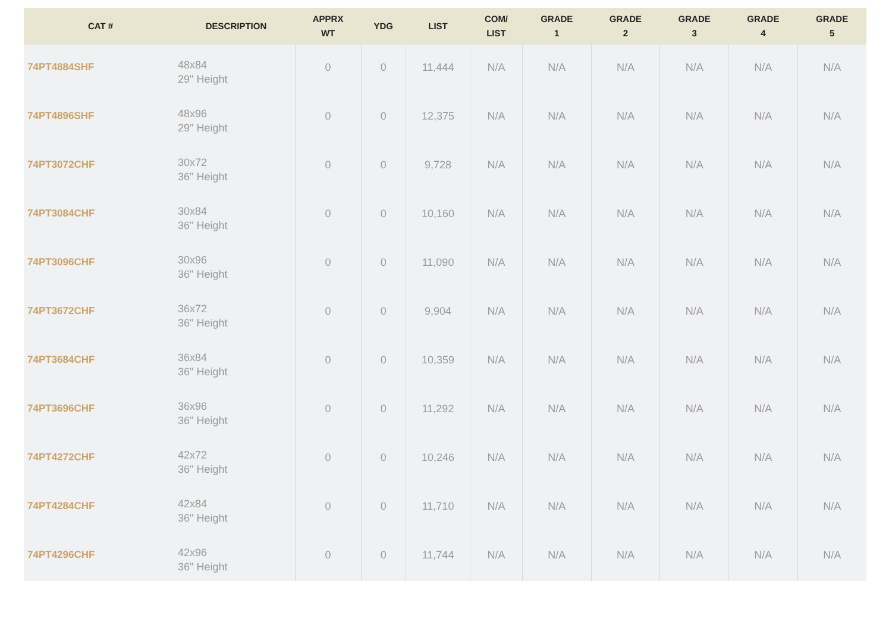| CAT # | DESCRIPTION | APPRX WT | YDG | LIST | COM/ LIST | GRADE 1 | GRADE 2 | GRADE 3 | GRADE 4 | GRADE 5 |
| --- | --- | --- | --- | --- | --- | --- | --- | --- | --- | --- |
| 74PT4884SHF | 48x84 29" Height | 0 | 0 | 11,444 | N/A | N/A | N/A | N/A | N/A | N/A |
| 74PT4896SHF | 48x96 29" Height | 0 | 0 | 12,375 | N/A | N/A | N/A | N/A | N/A | N/A |
| 74PT3072CHF | 30x72 36" Height | 0 | 0 | 9,728 | N/A | N/A | N/A | N/A | N/A | N/A |
| 74PT3084CHF | 30x84 36" Height | 0 | 0 | 10,160 | N/A | N/A | N/A | N/A | N/A | N/A |
| 74PT3096CHF | 30x96 36" Height | 0 | 0 | 11,090 | N/A | N/A | N/A | N/A | N/A | N/A |
| 74PT3672CHF | 36x72 36" Height | 0 | 0 | 9,904 | N/A | N/A | N/A | N/A | N/A | N/A |
| 74PT3684CHF | 36x84 36" Height | 0 | 0 | 10,359 | N/A | N/A | N/A | N/A | N/A | N/A |
| 74PT3696CHF | 36x96 36" Height | 0 | 0 | 11,292 | N/A | N/A | N/A | N/A | N/A | N/A |
| 74PT4272CHF | 42x72 36" Height | 0 | 0 | 10,246 | N/A | N/A | N/A | N/A | N/A | N/A |
| 74PT4284CHF | 42x84 36" Height | 0 | 0 | 11,710 | N/A | N/A | N/A | N/A | N/A | N/A |
| 74PT4296CHF | 42x96 36" Height | 0 | 0 | 11,744 | N/A | N/A | N/A | N/A | N/A | N/A |